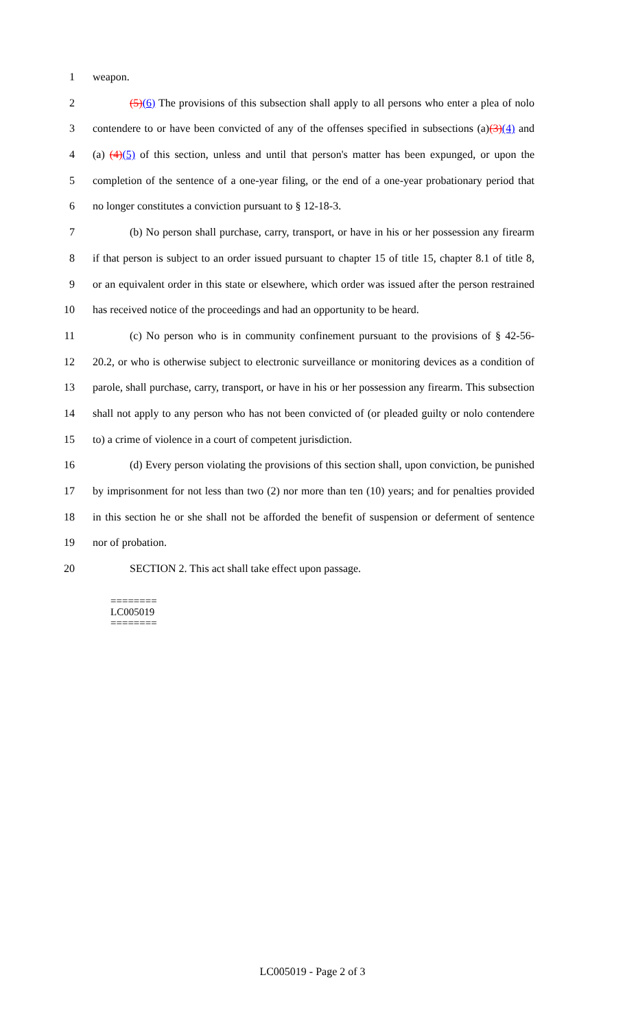1 weapon.
2 (5)(6) The provisions of this subsection shall apply to all persons who enter a plea of nolo
3 contendere to or have been convicted of any of the offenses specified in subsections (a)(3)(4) and
4 (a) (4)(5) of this section, unless and until that person's matter has been expunged, or upon the
5 completion of the sentence of a one-year filing, or the end of a one-year probationary period that
6 no longer constitutes a conviction pursuant to § 12-18-3.
7 (b) No person shall purchase, carry, transport, or have in his or her possession any firearm
8 if that person is subject to an order issued pursuant to chapter 15 of title 15, chapter 8.1 of title 8,
9 or an equivalent order in this state or elsewhere, which order was issued after the person restrained
10 has received notice of the proceedings and had an opportunity to be heard.
11 (c) No person who is in community confinement pursuant to the provisions of § 42-56-
12 20.2, or who is otherwise subject to electronic surveillance or monitoring devices as a condition of
13 parole, shall purchase, carry, transport, or have in his or her possession any firearm. This subsection
14 shall not apply to any person who has not been convicted of (or pleaded guilty or nolo contendere
15 to) a crime of violence in a court of competent jurisdiction.
16 (d) Every person violating the provisions of this section shall, upon conviction, be punished
17 by imprisonment for not less than two (2) nor more than ten (10) years; and for penalties provided
18 in this section he or she shall not be afforded the benefit of suspension or deferment of sentence
19 nor of probation.
20 SECTION 2. This act shall take effect upon passage.
========
LC005019
========
LC005019 - Page 2 of 3